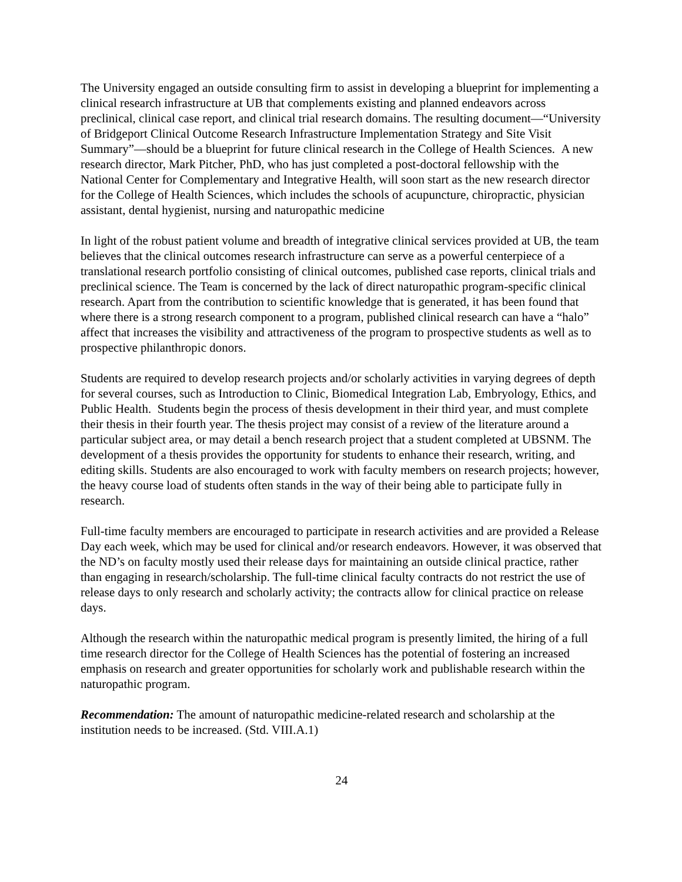The University engaged an outside consulting firm to assist in developing a blueprint for implementing a clinical research infrastructure at UB that complements existing and planned endeavors across preclinical, clinical case report, and clinical trial research domains. The resulting document—“University of Bridgeport Clinical Outcome Research Infrastructure Implementation Strategy and Site Visit Summary”—should be a blueprint for future clinical research in the College of Health Sciences. A new research director, Mark Pitcher, PhD, who has just completed a post-doctoral fellowship with the National Center for Complementary and Integrative Health, will soon start as the new research director for the College of Health Sciences, which includes the schools of acupuncture, chiropractic, physician assistant, dental hygienist, nursing and naturopathic medicine
In light of the robust patient volume and breadth of integrative clinical services provided at UB, the team believes that the clinical outcomes research infrastructure can serve as a powerful centerpiece of a translational research portfolio consisting of clinical outcomes, published case reports, clinical trials and preclinical science. The Team is concerned by the lack of direct naturopathic program-specific clinical research. Apart from the contribution to scientific knowledge that is generated, it has been found that where there is a strong research component to a program, published clinical research can have a “halo” affect that increases the visibility and attractiveness of the program to prospective students as well as to prospective philanthropic donors.
Students are required to develop research projects and/or scholarly activities in varying degrees of depth for several courses, such as Introduction to Clinic, Biomedical Integration Lab, Embryology, Ethics, and Public Health. Students begin the process of thesis development in their third year, and must complete their thesis in their fourth year. The thesis project may consist of a review of the literature around a particular subject area, or may detail a bench research project that a student completed at UBSNM. The development of a thesis provides the opportunity for students to enhance their research, writing, and editing skills. Students are also encouraged to work with faculty members on research projects; however, the heavy course load of students often stands in the way of their being able to participate fully in research.
Full-time faculty members are encouraged to participate in research activities and are provided a Release Day each week, which may be used for clinical and/or research endeavors. However, it was observed that the ND’s on faculty mostly used their release days for maintaining an outside clinical practice, rather than engaging in research/scholarship. The full-time clinical faculty contracts do not restrict the use of release days to only research and scholarly activity; the contracts allow for clinical practice on release days.
Although the research within the naturopathic medical program is presently limited, the hiring of a full time research director for the College of Health Sciences has the potential of fostering an increased emphasis on research and greater opportunities for scholarly work and publishable research within the naturopathic program.
Recommendation: The amount of naturopathic medicine-related research and scholarship at the institution needs to be increased. (Std. VIII.A.1)
24